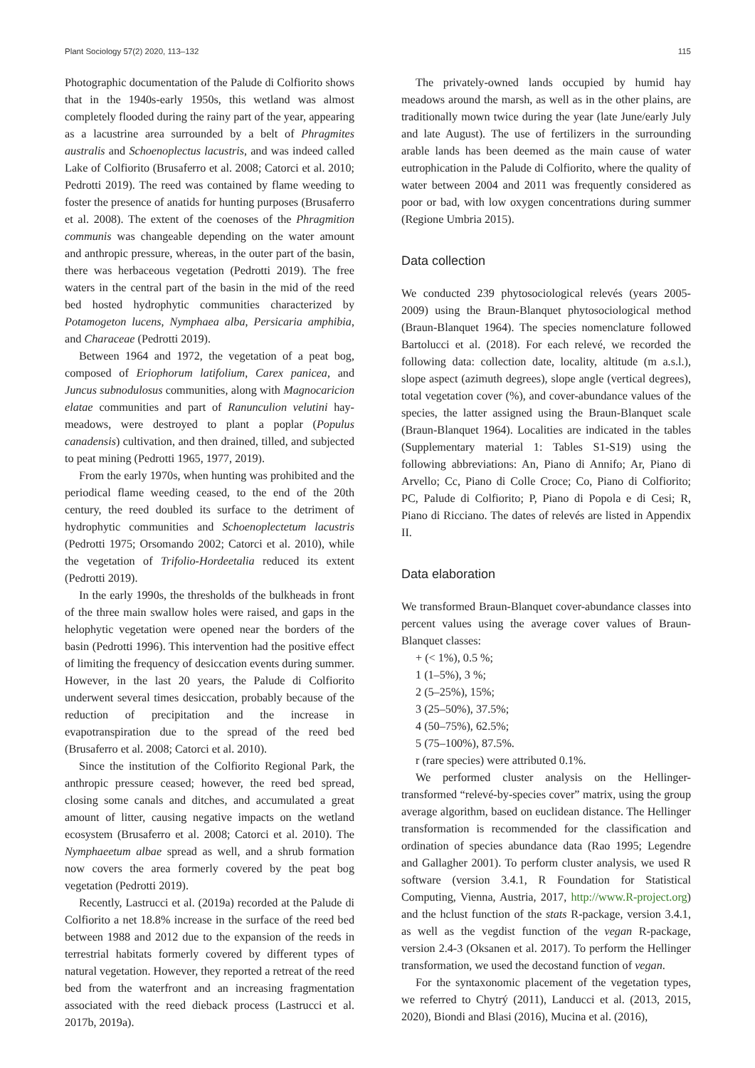Plant Sociology 57(2) 2020, 113–132 115
Photographic documentation of the Palude di Colfiorito shows that in the 1940s-early 1950s, this wetland was almost completely flooded during the rainy part of the year, appearing as a lacustrine area surrounded by a belt of Phragmites australis and Schoenoplectus lacustris, and was indeed called Lake of Colfiorito (Brusaferro et al. 2008; Catorci et al. 2010; Pedrotti 2019). The reed was contained by flame weeding to foster the presence of anatids for hunting purposes (Brusaferro et al. 2008). The extent of the coenoses of the Phragmition communis was changeable depending on the water amount and anthropic pressure, whereas, in the outer part of the basin, there was herbaceous vegetation (Pedrotti 2019). The free waters in the central part of the basin in the mid of the reed bed hosted hydrophytic communities characterized by Potamogeton lucens, Nymphaea alba, Persicaria amphibia, and Characeae (Pedrotti 2019).
Between 1964 and 1972, the vegetation of a peat bog, composed of Eriophorum latifolium, Carex panicea, and Juncus subnodulosus communities, along with Magnocaricion elatae communities and part of Ranunculion velutini hay-meadows, were destroyed to plant a poplar (Populus canadensis) cultivation, and then drained, tilled, and subjected to peat mining (Pedrotti 1965, 1977, 2019).
From the early 1970s, when hunting was prohibited and the periodical flame weeding ceased, to the end of the 20th century, the reed doubled its surface to the detriment of hydrophytic communities and Schoenoplectetum lacustris (Pedrotti 1975; Orsomando 2002; Catorci et al. 2010), while the vegetation of Trifolio-Hordeetalia reduced its extent (Pedrotti 2019).
In the early 1990s, the thresholds of the bulkheads in front of the three main swallow holes were raised, and gaps in the helophytic vegetation were opened near the borders of the basin (Pedrotti 1996). This intervention had the positive effect of limiting the frequency of desiccation events during summer. However, in the last 20 years, the Palude di Colfiorito underwent several times desiccation, probably because of the reduction of precipitation and the increase in evapotranspiration due to the spread of the reed bed (Brusaferro et al. 2008; Catorci et al. 2010).
Since the institution of the Colfiorito Regional Park, the anthropic pressure ceased; however, the reed bed spread, closing some canals and ditches, and accumulated a great amount of litter, causing negative impacts on the wetland ecosystem (Brusaferro et al. 2008; Catorci et al. 2010). The Nymphaeetum albae spread as well, and a shrub formation now covers the area formerly covered by the peat bog vegetation (Pedrotti 2019).
Recently, Lastrucci et al. (2019a) recorded at the Palude di Colfiorito a net 18.8% increase in the surface of the reed bed between 1988 and 2012 due to the expansion of the reeds in terrestrial habitats formerly covered by different types of natural vegetation. However, they reported a retreat of the reed bed from the waterfront and an increasing fragmentation associated with the reed dieback process (Lastrucci et al. 2017b, 2019a).
The privately-owned lands occupied by humid hay meadows around the marsh, as well as in the other plains, are traditionally mown twice during the year (late June/early July and late August). The use of fertilizers in the surrounding arable lands has been deemed as the main cause of water eutrophication in the Palude di Colfiorito, where the quality of water between 2004 and 2011 was frequently considered as poor or bad, with low oxygen concentrations during summer (Regione Umbria 2015).
Data collection
We conducted 239 phytosociological relevés (years 2005-2009) using the Braun-Blanquet phytosociological method (Braun-Blanquet 1964). The species nomenclature followed Bartolucci et al. (2018). For each relevé, we recorded the following data: collection date, locality, altitude (m a.s.l.), slope aspect (azimuth degrees), slope angle (vertical degrees), total vegetation cover (%), and cover-abundance values of the species, the latter assigned using the Braun-Blanquet scale (Braun-Blanquet 1964). Localities are indicated in the tables (Supplementary material 1: Tables S1-S19) using the following abbreviations: An, Piano di Annifo; Ar, Piano di Arvello; Cc, Piano di Colle Croce; Co, Piano di Colfiorito; PC, Palude di Colfiorito; P, Piano di Popola e di Cesi; R, Piano di Ricciano. The dates of relevés are listed in Appendix II.
Data elaboration
We transformed Braun-Blanquet cover-abundance classes into percent values using the average cover values of Braun-Blanquet classes:
+ (< 1%), 0.5 %;
1 (1–5%), 3 %;
2 (5–25%), 15%;
3 (25–50%), 37.5%;
4 (50–75%), 62.5%;
5 (75–100%), 87.5%.
r (rare species) were attributed 0.1%.
We performed cluster analysis on the Hellinger-transformed “relevé-by-species cover” matrix, using the group average algorithm, based on euclidean distance. The Hellinger transformation is recommended for the classification and ordination of species abundance data (Rao 1995; Legendre and Gallagher 2001). To perform cluster analysis, we used R software (version 3.4.1, R Foundation for Statistical Computing, Vienna, Austria, 2017, http://www.R-project.org) and the hclust function of the stats R-package, version 3.4.1, as well as the vegdist function of the vegan R-package, version 2.4-3 (Oksanen et al. 2017). To perform the Hellinger transformation, we used the decostand function of vegan.
For the syntaxonomic placement of the vegetation types, we referred to Chytrý (2011), Landucci et al. (2013, 2015, 2020), Biondi and Blasi (2016), Mucina et al. (2016),